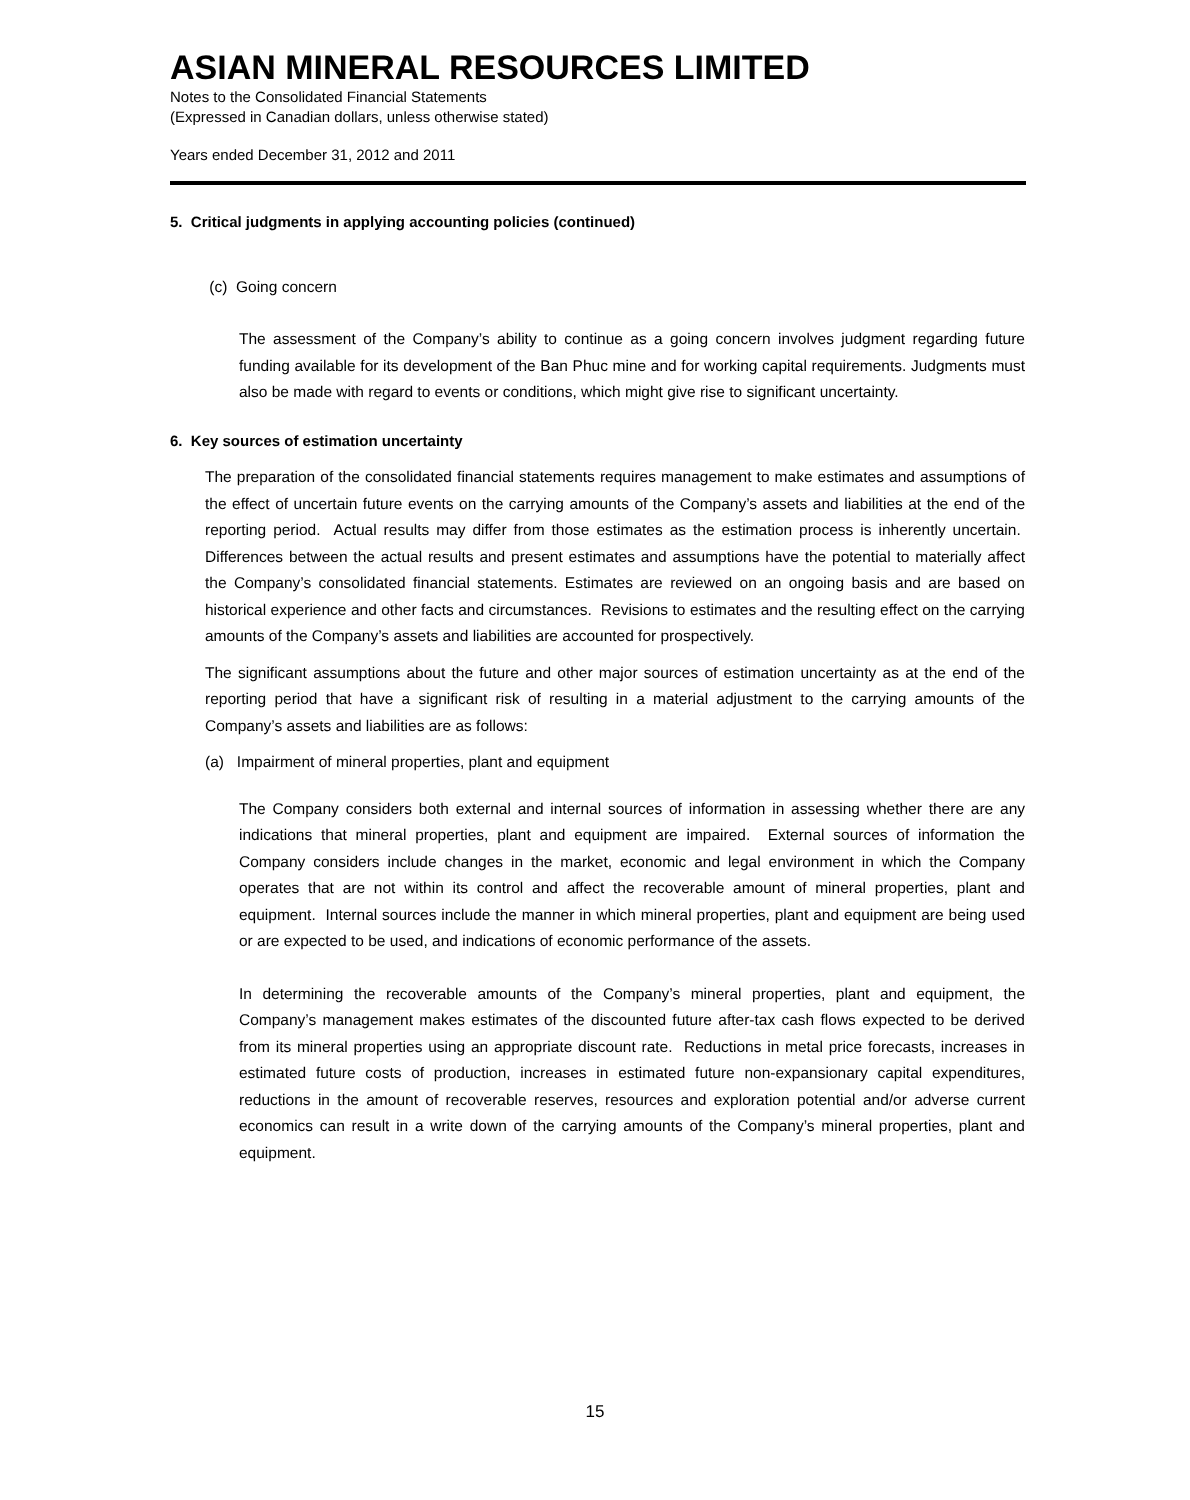ASIAN MINERAL RESOURCES LIMITED
Notes to the Consolidated Financial Statements
(Expressed in Canadian dollars, unless otherwise stated)
Years ended December 31, 2012 and 2011
5. Critical judgments in applying accounting policies (continued)
(c) Going concern
The assessment of the Company’s ability to continue as a going concern involves judgment regarding future funding available for its development of the Ban Phuc mine and for working capital requirements. Judgments must also be made with regard to events or conditions, which might give rise to significant uncertainty.
6. Key sources of estimation uncertainty
The preparation of the consolidated financial statements requires management to make estimates and assumptions of the effect of uncertain future events on the carrying amounts of the Company’s assets and liabilities at the end of the reporting period. Actual results may differ from those estimates as the estimation process is inherently uncertain. Differences between the actual results and present estimates and assumptions have the potential to materially affect the Company’s consolidated financial statements. Estimates are reviewed on an ongoing basis and are based on historical experience and other facts and circumstances. Revisions to estimates and the resulting effect on the carrying amounts of the Company’s assets and liabilities are accounted for prospectively.
The significant assumptions about the future and other major sources of estimation uncertainty as at the end of the reporting period that have a significant risk of resulting in a material adjustment to the carrying amounts of the Company’s assets and liabilities are as follows:
(a) Impairment of mineral properties, plant and equipment
The Company considers both external and internal sources of information in assessing whether there are any indications that mineral properties, plant and equipment are impaired. External sources of information the Company considers include changes in the market, economic and legal environment in which the Company operates that are not within its control and affect the recoverable amount of mineral properties, plant and equipment. Internal sources include the manner in which mineral properties, plant and equipment are being used or are expected to be used, and indications of economic performance of the assets.
In determining the recoverable amounts of the Company’s mineral properties, plant and equipment, the Company’s management makes estimates of the discounted future after-tax cash flows expected to be derived from its mineral properties using an appropriate discount rate. Reductions in metal price forecasts, increases in estimated future costs of production, increases in estimated future non-expansionary capital expenditures, reductions in the amount of recoverable reserves, resources and exploration potential and/or adverse current economics can result in a write down of the carrying amounts of the Company’s mineral properties, plant and equipment.
15